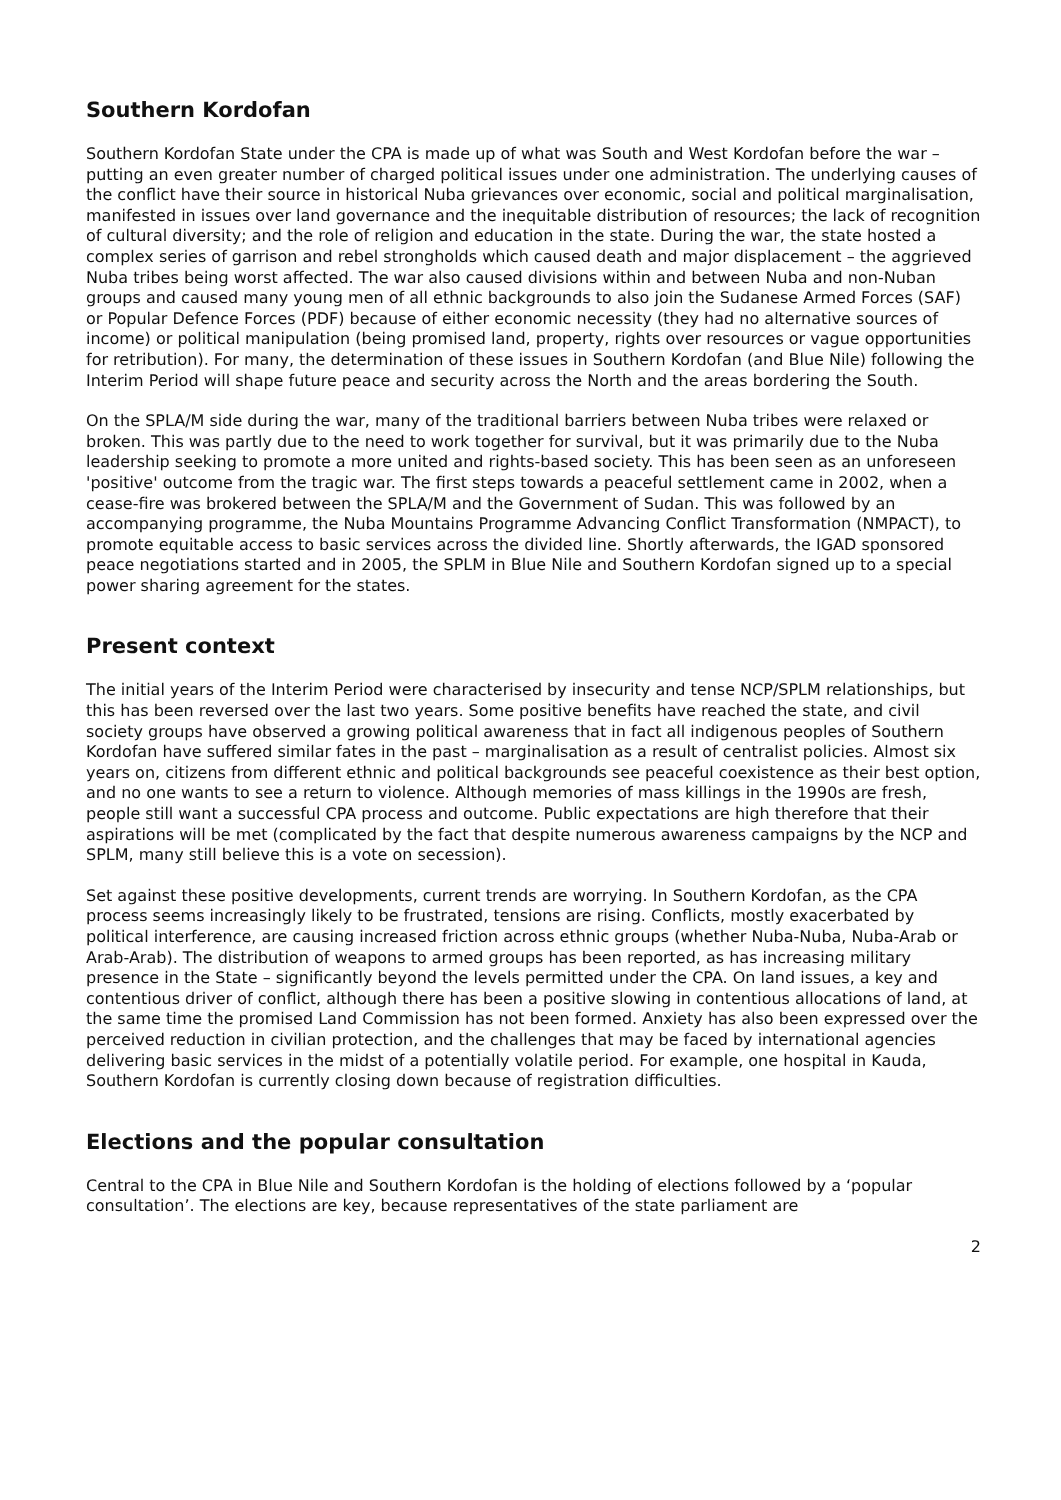Southern Kordofan
Southern Kordofan State under the CPA is made up of what was South and West Kordofan before the war – putting an even greater number of charged political issues under one administration. The underlying causes of the conflict have their source in historical Nuba grievances over economic, social and political marginalisation, manifested in issues over land governance and the inequitable distribution of resources; the lack of recognition of cultural diversity; and the role of religion and education in the state. During the war, the state hosted a complex series of garrison and rebel strongholds which caused death and major displacement – the aggrieved Nuba tribes being worst affected. The war also caused divisions within and between Nuba and non-Nuban groups and caused many young men of all ethnic backgrounds to also join the Sudanese Armed Forces (SAF) or Popular Defence Forces (PDF) because of either economic necessity (they had no alternative sources of income) or political manipulation (being promised land, property, rights over resources or vague opportunities for retribution). For many, the determination of these issues in Southern Kordofan (and Blue Nile) following the Interim Period will shape future peace and security across the North and the areas bordering the South.
On the SPLA/M side during the war, many of the traditional barriers between Nuba tribes were relaxed or broken. This was partly due to the need to work together for survival, but it was primarily due to the Nuba leadership seeking to promote a more united and rights-based society. This has been seen as an unforeseen 'positive' outcome from the tragic war. The first steps towards a peaceful settlement came in 2002, when a cease-fire was brokered between the SPLA/M and the Government of Sudan. This was followed by an accompanying programme, the Nuba Mountains Programme Advancing Conflict Transformation (NMPACT), to promote equitable access to basic services across the divided line. Shortly afterwards, the IGAD sponsored peace negotiations started and in 2005, the SPLM in Blue Nile and Southern Kordofan signed up to a special power sharing agreement for the states.
Present context
The initial years of the Interim Period were characterised by insecurity and tense NCP/SPLM relationships, but this has been reversed over the last two years. Some positive benefits have reached the state, and civil society groups have observed a growing political awareness that in fact all indigenous peoples of Southern Kordofan have suffered similar fates in the past – marginalisation as a result of centralist policies. Almost six years on, citizens from different ethnic and political backgrounds see peaceful coexistence as their best option, and no one wants to see a return to violence. Although memories of mass killings in the 1990s are fresh, people still want a successful CPA process and outcome. Public expectations are high therefore that their aspirations will be met (complicated by the fact that despite numerous awareness campaigns by the NCP and SPLM, many still believe this is a vote on secession).
Set against these positive developments, current trends are worrying. In Southern Kordofan, as the CPA process seems increasingly likely to be frustrated, tensions are rising. Conflicts, mostly exacerbated by political interference, are causing increased friction across ethnic groups (whether Nuba-Nuba, Nuba-Arab or Arab-Arab). The distribution of weapons to armed groups has been reported, as has increasing military presence in the State – significantly beyond the levels permitted under the CPA. On land issues, a key and contentious driver of conflict, although there has been a positive slowing in contentious allocations of land, at the same time the promised Land Commission has not been formed. Anxiety has also been expressed over the perceived reduction in civilian protection, and the challenges that may be faced by international agencies delivering basic services in the midst of a potentially volatile period. For example, one hospital in Kauda, Southern Kordofan is currently closing down because of registration difficulties.
Elections and the popular consultation
Central to the CPA in Blue Nile and Southern Kordofan is the holding of elections followed by a ‘popular consultation’. The elections are key, because representatives of the state parliament are
2